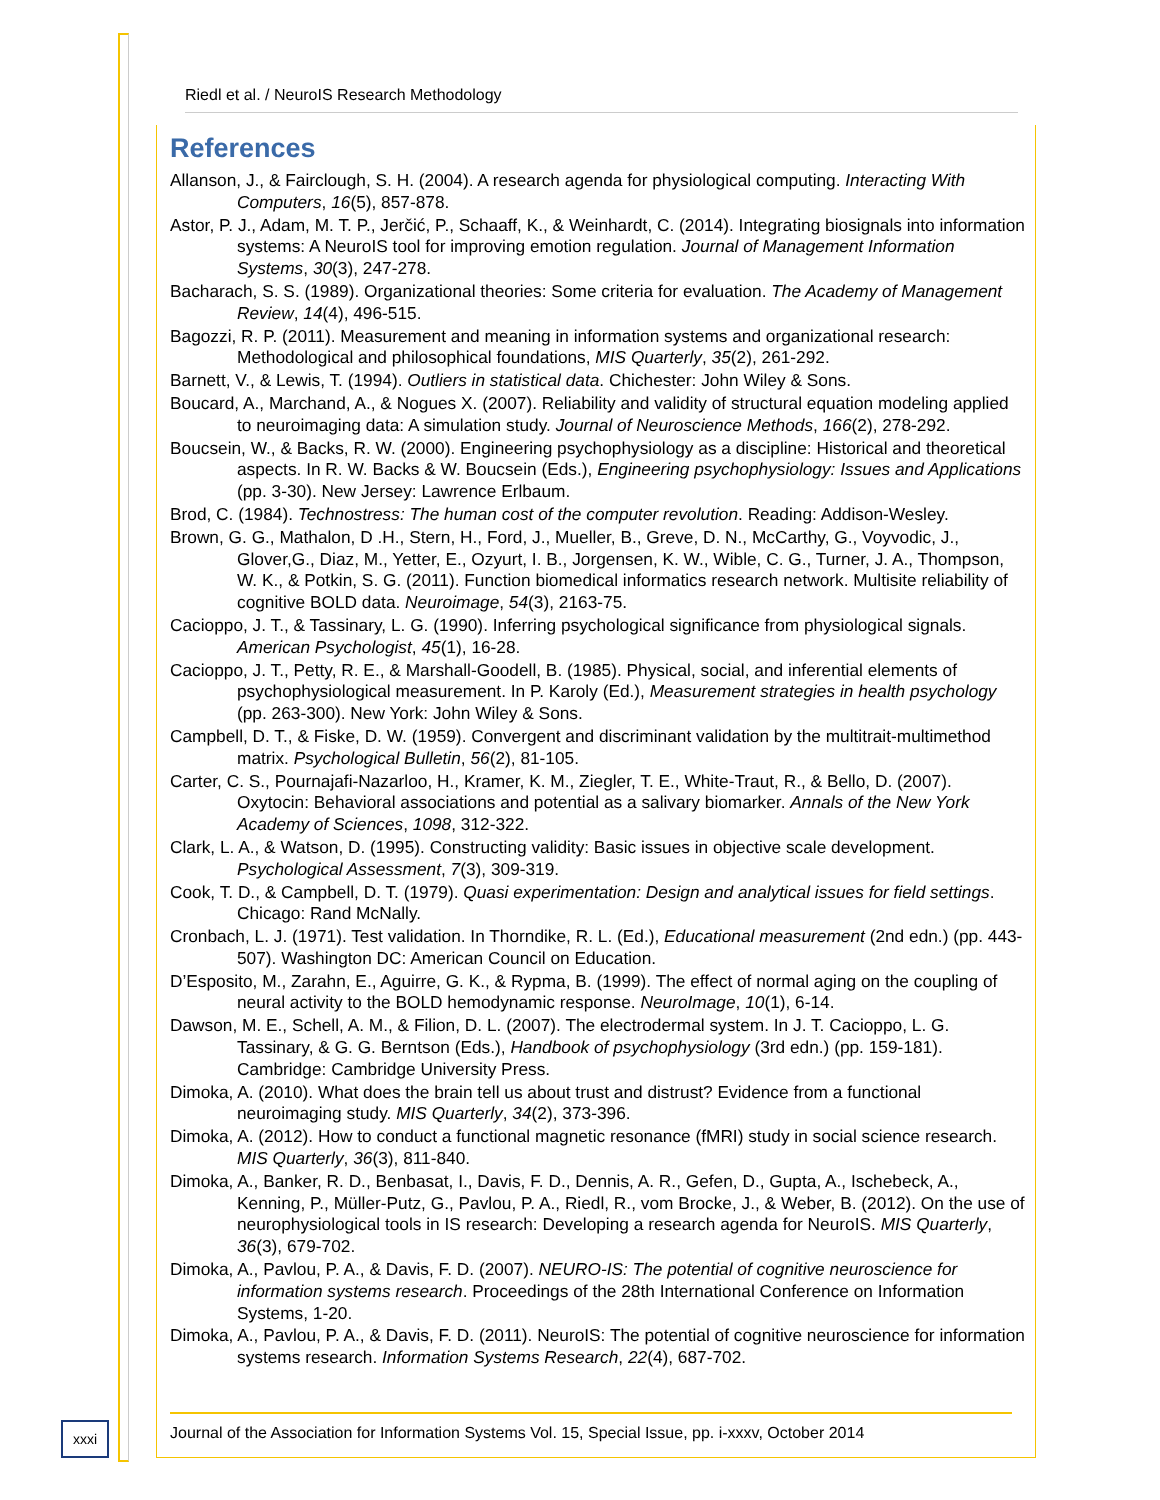Riedl et al. / NeuroIS Research Methodology
References
Allanson, J., & Fairclough, S. H. (2004). A research agenda for physiological computing. Interacting With Computers, 16(5), 857-878.
Astor, P. J., Adam, M. T. P., Jerčić, P., Schaaff, K., & Weinhardt, C. (2014). Integrating biosignals into information systems: A NeuroIS tool for improving emotion regulation. Journal of Management Information Systems, 30(3), 247-278.
Bacharach, S. S. (1989). Organizational theories: Some criteria for evaluation. The Academy of Management Review, 14(4), 496-515.
Bagozzi, R. P. (2011). Measurement and meaning in information systems and organizational research: Methodological and philosophical foundations, MIS Quarterly, 35(2), 261-292.
Barnett, V., & Lewis, T. (1994). Outliers in statistical data. Chichester: John Wiley & Sons.
Boucard, A., Marchand, A., & Nogues X. (2007). Reliability and validity of structural equation modeling applied to neuroimaging data: A simulation study. Journal of Neuroscience Methods, 166(2), 278-292.
Boucsein, W., & Backs, R. W. (2000). Engineering psychophysiology as a discipline: Historical and theoretical aspects. In R. W. Backs & W. Boucsein (Eds.), Engineering psychophysiology: Issues and Applications (pp. 3-30). New Jersey: Lawrence Erlbaum.
Brod, C. (1984). Technostress: The human cost of the computer revolution. Reading: Addison-Wesley.
Brown, G. G., Mathalon, D .H., Stern, H., Ford, J., Mueller, B., Greve, D. N., McCarthy, G., Voyvodic, J., Glover,G., Diaz, M., Yetter, E., Ozyurt, I. B., Jorgensen, K. W., Wible, C. G., Turner, J. A., Thompson, W. K., & Potkin, S. G. (2011). Function biomedical informatics research network. Multisite reliability of cognitive BOLD data. Neuroimage, 54(3), 2163-75.
Cacioppo, J. T., & Tassinary, L. G. (1990). Inferring psychological significance from physiological signals. American Psychologist, 45(1), 16-28.
Cacioppo, J. T., Petty, R. E., & Marshall-Goodell, B. (1985). Physical, social, and inferential elements of psychophysiological measurement. In P. Karoly (Ed.), Measurement strategies in health psychology (pp. 263-300). New York: John Wiley & Sons.
Campbell, D. T., & Fiske, D. W. (1959). Convergent and discriminant validation by the multitrait-multimethod matrix. Psychological Bulletin, 56(2), 81-105.
Carter, C. S., Pournajafi-Nazarloo, H., Kramer, K. M., Ziegler, T. E., White-Traut, R., & Bello, D. (2007). Oxytocin: Behavioral associations and potential as a salivary biomarker. Annals of the New York Academy of Sciences, 1098, 312-322.
Clark, L. A., & Watson, D. (1995). Constructing validity: Basic issues in objective scale development. Psychological Assessment, 7(3), 309-319.
Cook, T. D., & Campbell, D. T. (1979). Quasi experimentation: Design and analytical issues for field settings. Chicago: Rand McNally.
Cronbach, L. J. (1971). Test validation. In Thorndike, R. L. (Ed.), Educational measurement (2nd edn.) (pp. 443-507). Washington DC: American Council on Education.
D’Esposito, M., Zarahn, E., Aguirre, G. K., & Rypma, B. (1999). The effect of normal aging on the coupling of neural activity to the BOLD hemodynamic response. NeuroImage, 10(1), 6-14.
Dawson, M. E., Schell, A. M., & Filion, D. L. (2007). The electrodermal system. In J. T. Cacioppo, L. G. Tassinary, & G. G. Berntson (Eds.), Handbook of psychophysiology (3rd edn.) (pp. 159-181). Cambridge: Cambridge University Press.
Dimoka, A. (2010). What does the brain tell us about trust and distrust? Evidence from a functional neuroimaging study. MIS Quarterly, 34(2), 373-396.
Dimoka, A. (2012). How to conduct a functional magnetic resonance (fMRI) study in social science research. MIS Quarterly, 36(3), 811-840.
Dimoka, A., Banker, R. D., Benbasat, I., Davis, F. D., Dennis, A. R., Gefen, D., Gupta, A., Ischebeck, A., Kenning, P., Müller-Putz, G., Pavlou, P. A., Riedl, R., vom Brocke, J., & Weber, B. (2012). On the use of neurophysiological tools in IS research: Developing a research agenda for NeuroIS. MIS Quarterly, 36(3), 679-702.
Dimoka, A., Pavlou, P. A., & Davis, F. D. (2007). NEURO-IS: The potential of cognitive neuroscience for information systems research. Proceedings of the 28th International Conference on Information Systems, 1-20.
Dimoka, A., Pavlou, P. A., & Davis, F. D. (2011). NeuroIS: The potential of cognitive neuroscience for information systems research. Information Systems Research, 22(4), 687-702.
xxxi
Journal of the Association for Information Systems Vol. 15, Special Issue, pp. i-xxxv, October 2014